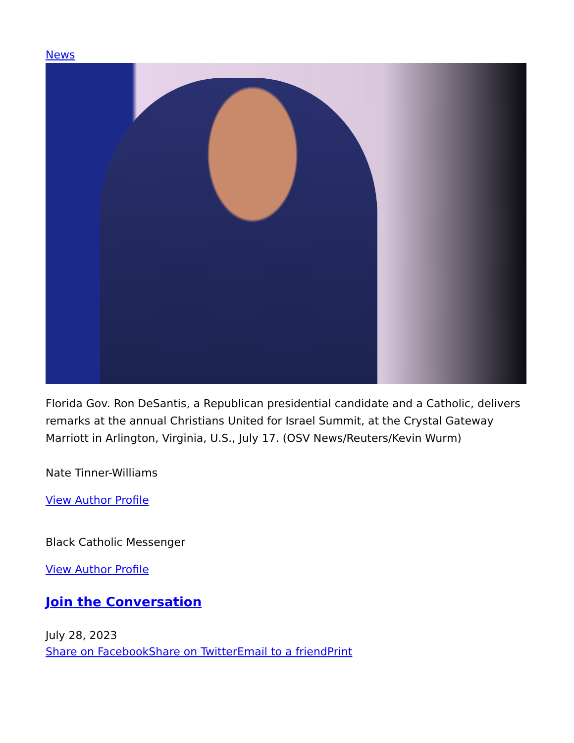News
Florida Gov. Ron DeSantis, a Republican presidential candidate and a Catholic, delivers remarks at the annual Christians United for Israel Summit, at the Crystal Gateway Marriott in Arlington, Virginia, U.S., July 17. (OSV News/Reuters/Kevin Wurm)
Nate Tinner-Williams
View Author Profile
Black Catholic Messenger
View Author Profile
Join the Conversation
July 28, 2023
Share on Facebook Share on Twitter Email to a friend Print